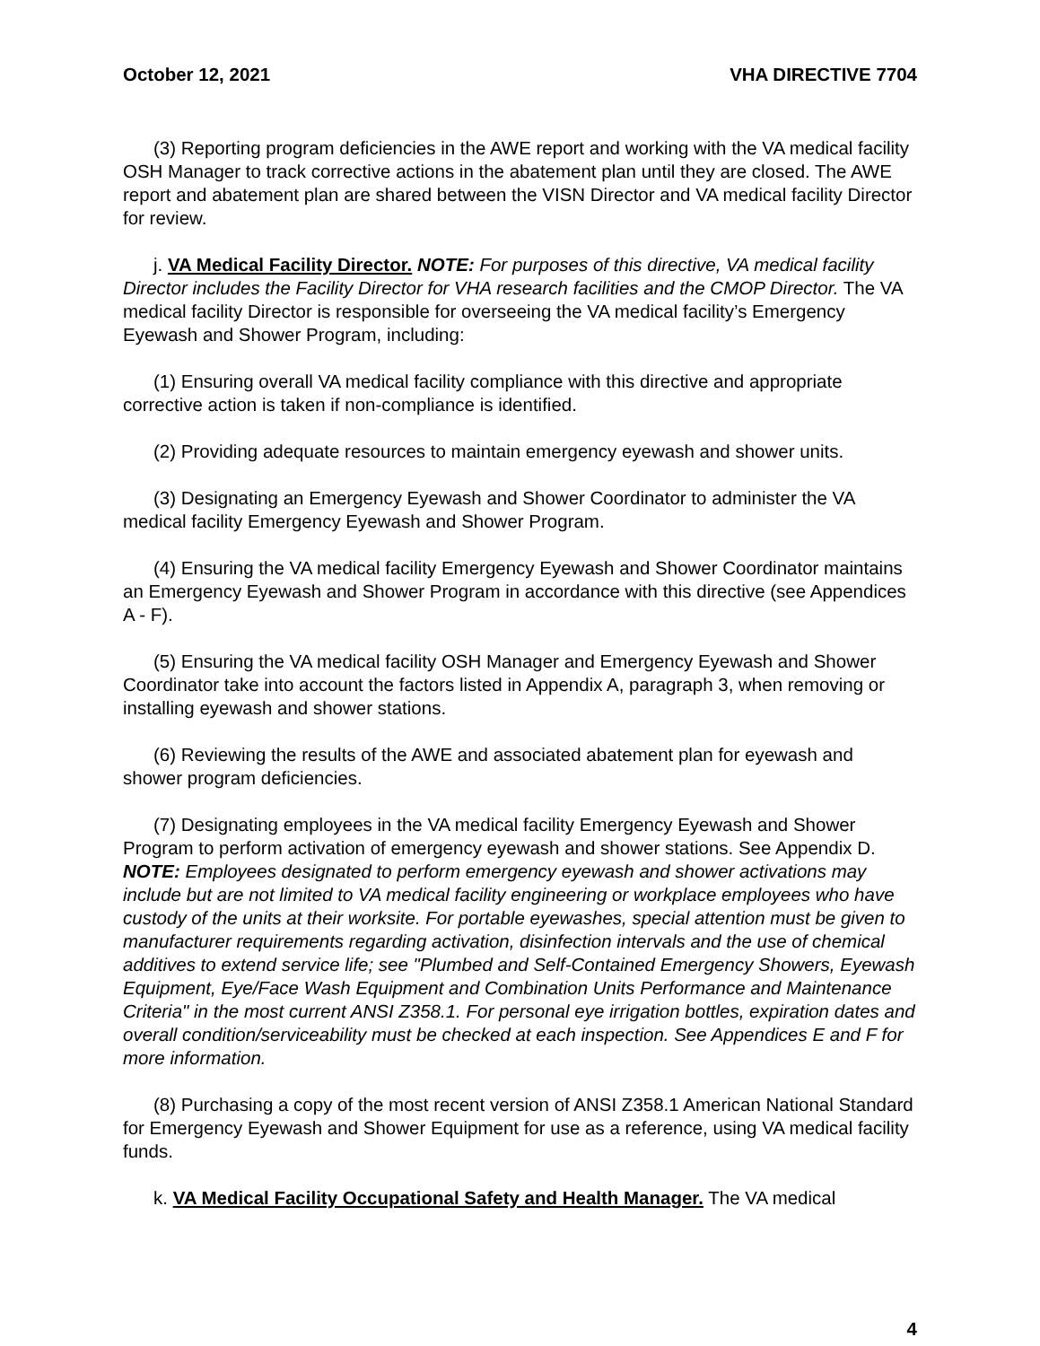October 12, 2021 VHA DIRECTIVE 7704
(3) Reporting program deficiencies in the AWE report and working with the VA medical facility OSH Manager to track corrective actions in the abatement plan until they are closed. The AWE report and abatement plan are shared between the VISN Director and VA medical facility Director for review.
j. VA Medical Facility Director. NOTE: For purposes of this directive, VA medical facility Director includes the Facility Director for VHA research facilities and the CMOP Director. The VA medical facility Director is responsible for overseeing the VA medical facility’s Emergency Eyewash and Shower Program, including:
(1) Ensuring overall VA medical facility compliance with this directive and appropriate corrective action is taken if non-compliance is identified.
(2) Providing adequate resources to maintain emergency eyewash and shower units.
(3) Designating an Emergency Eyewash and Shower Coordinator to administer the VA medical facility Emergency Eyewash and Shower Program.
(4) Ensuring the VA medical facility Emergency Eyewash and Shower Coordinator maintains an Emergency Eyewash and Shower Program in accordance with this directive (see Appendices A - F).
(5) Ensuring the VA medical facility OSH Manager and Emergency Eyewash and Shower Coordinator take into account the factors listed in Appendix A, paragraph 3, when removing or installing eyewash and shower stations.
(6) Reviewing the results of the AWE and associated abatement plan for eyewash and shower program deficiencies.
(7) Designating employees in the VA medical facility Emergency Eyewash and Shower Program to perform activation of emergency eyewash and shower stations. See Appendix D. NOTE: Employees designated to perform emergency eyewash and shower activations may include but are not limited to VA medical facility engineering or workplace employees who have custody of the units at their worksite. For portable eyewashes, special attention must be given to manufacturer requirements regarding activation, disinfection intervals and the use of chemical additives to extend service life; see "Plumbed and Self-Contained Emergency Showers, Eyewash Equipment, Eye/Face Wash Equipment and Combination Units Performance and Maintenance Criteria" in the most current ANSI Z358.1. For personal eye irrigation bottles, expiration dates and overall condition/serviceability must be checked at each inspection. See Appendices E and F for more information.
(8) Purchasing a copy of the most recent version of ANSI Z358.1 American National Standard for Emergency Eyewash and Shower Equipment for use as a reference, using VA medical facility funds.
k. VA Medical Facility Occupational Safety and Health Manager. The VA medical
4